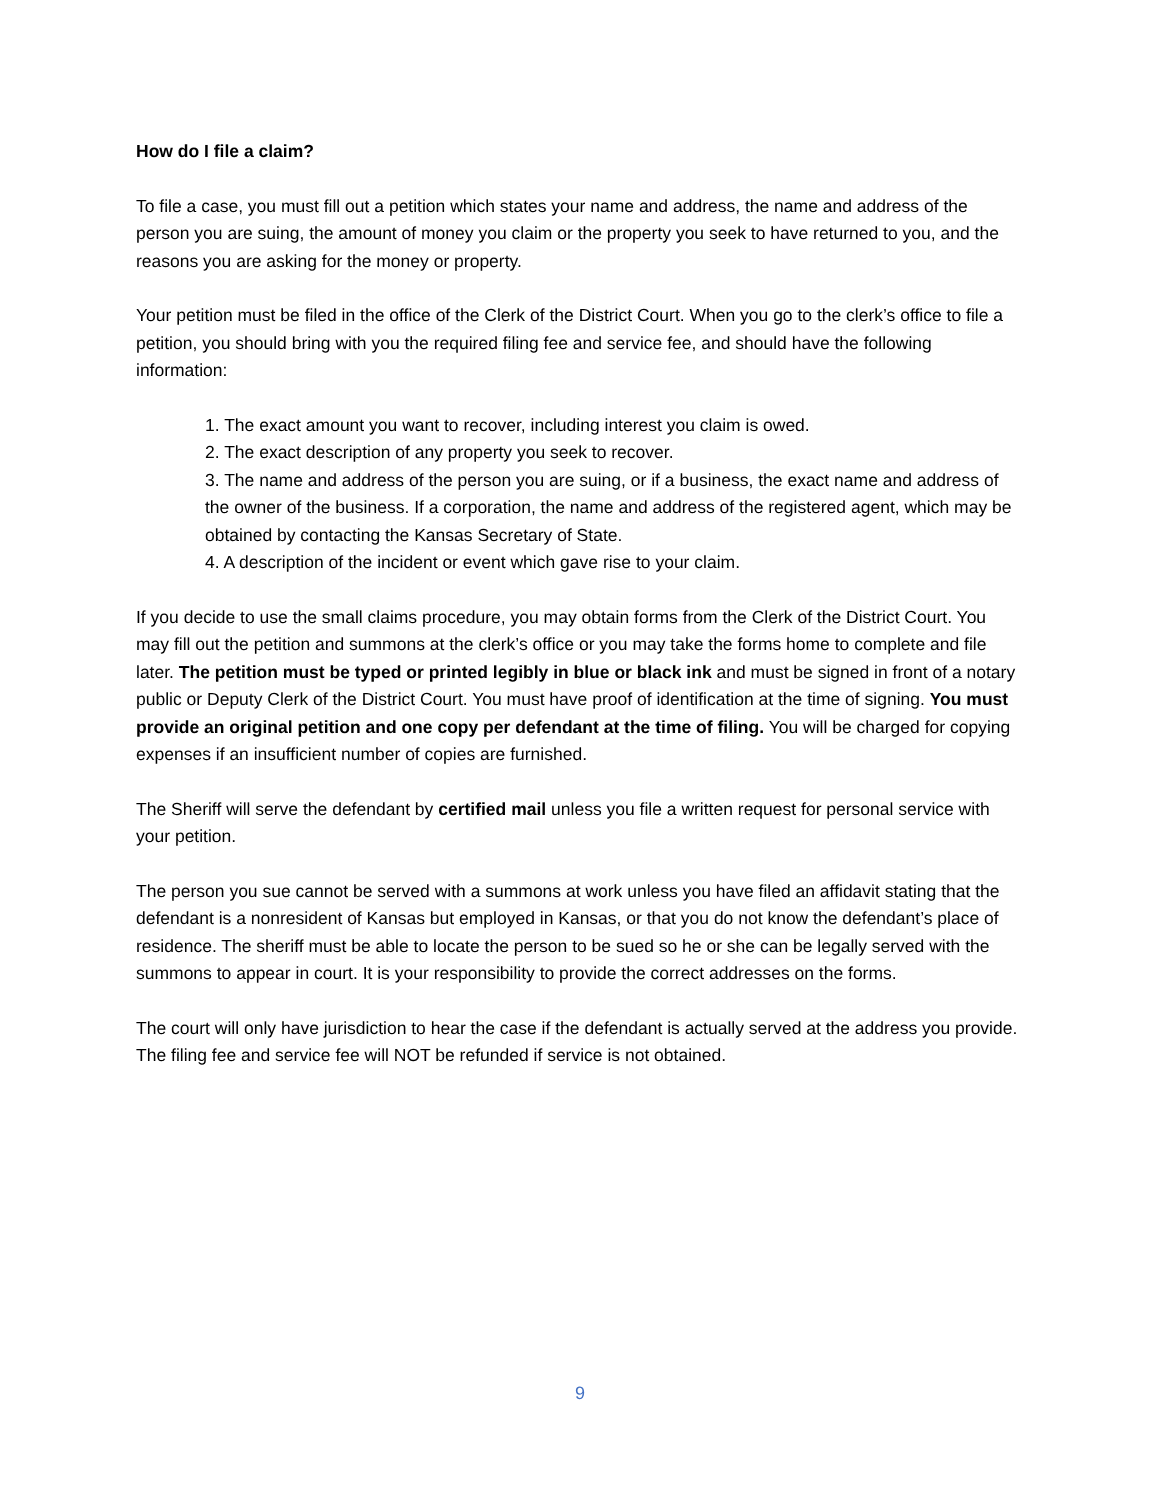How do I file a claim?
To file a case, you must fill out a petition which states your name and address, the name and address of the person you are suing, the amount of money you claim or the property you seek to have returned to you, and the reasons you are asking for the money or property.
Your petition must be filed in the office of the Clerk of the District Court. When you go to the clerk’s office to file a petition, you should bring with you the required filing fee and service fee, and should have the following information:
1. The exact amount you want to recover, including interest you claim is owed.
2. The exact description of any property you seek to recover.
3. The name and address of the person you are suing, or if a business, the exact name and address of the owner of the business. If a corporation, the name and address of the registered agent, which may be obtained by contacting the Kansas Secretary of State.
4. A description of the incident or event which gave rise to your claim.
If you decide to use the small claims procedure, you may obtain forms from the Clerk of the District Court. You may fill out the petition and summons at the clerk’s office or you may take the forms home to complete and file later. The petition must be typed or printed legibly in blue or black ink and must be signed in front of a notary public or Deputy Clerk of the District Court. You must have proof of identification at the time of signing. You must provide an original petition and one copy per defendant at the time of filing. You will be charged for copying expenses if an insufficient number of copies are furnished.
The Sheriff will serve the defendant by certified mail unless you file a written request for personal service with your petition.
The person you sue cannot be served with a summons at work unless you have filed an affidavit stating that the defendant is a nonresident of Kansas but employed in Kansas, or that you do not know the defendant’s place of residence. The sheriff must be able to locate the person to be sued so he or she can be legally served with the summons to appear in court. It is your responsibility to provide the correct addresses on the forms.
The court will only have jurisdiction to hear the case if the defendant is actually served at the address you provide. The filing fee and service fee will NOT be refunded if service is not obtained.
9